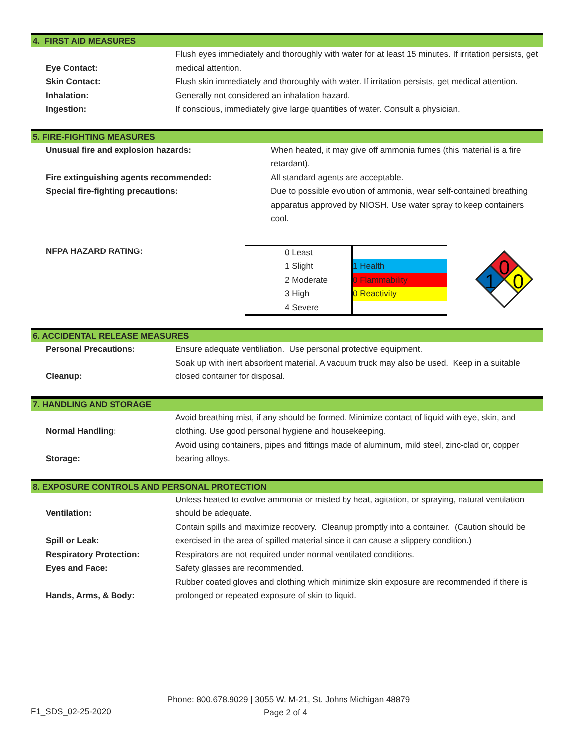4. FIRST AID MEASURES
| Eye Contact: | Flush eyes immediately and thoroughly with water for at least 15 minutes. If irritation persists, get medical attention. |
| Skin Contact: | Flush skin immediately and thoroughly with water. If irritation persists, get medical attention. |
| Inhalation: | Generally not considered an inhalation hazard. |
| Ingestion: | If conscious, immediately give large quantities of water. Consult a physician. |
5. FIRE-FIGHTING MEASURES
| Unusual fire and explosion hazards: | When heated, it may give off ammonia fumes (this material is a fire retardant). |
| Fire extinguishing agents recommended: | All standard agents are acceptable. |
| Special fire-fighting precautions: | Due to possible evolution of ammonia, wear self-contained breathing apparatus approved by NIOSH. Use water spray to keep containers cool. |
NFPA HAZARD RATING:
| 0 Least | |
| 1 Slight | 1 Health |
| 2 Moderate | 0 Flammability |
| 3 High | 0 Reactivity |
| 4 Severe | |
0
1
0
6. ACCIDENTAL RELEASE MEASURES
| Personal Precautions: | Ensure adequate ventiliation. Use personal protective equipment. |
| Cleanup: | Soak up with inert absorbent material. A vacuum truck may also be used. Keep in a suitable closed container for disposal. |
7. HANDLING AND STORAGE
| Normal Handling: | Avoid breathing mist, if any should be formed. Minimize contact of liquid with eye, skin, and clothing. Use good personal hygiene and housekeeping. |
| Storage: | Avoid using containers, pipes and fittings made of aluminum, mild steel, zinc-clad or, copper bearing alloys. |
8. EXPOSURE CONTROLS AND PERSONAL PROTECTION
| Ventilation: | Unless heated to evolve ammonia or misted by heat, agitation, or spraying, natural ventilation should be adequate. |
| Spill or Leak: | Contain spills and maximize recovery. Cleanup promptly into a container. (Caution should be exercised in the area of spilled material since it can cause a slippery condition.) |
| Respiratory Protection: | Respirators are not required under normal ventilated conditions. |
| Eyes and Face: | Safety glasses are recommended. |
| Hands, Arms, & Body: | Rubber coated gloves and clothing which minimize skin exposure are recommended if there is prolonged or repeated exposure of skin to liquid. |
Phone: 800.678.9029 | 3055 W. M-21, St. Johns Michigan 48879
F1_SDS_02-25-2020 Page 2 of 4